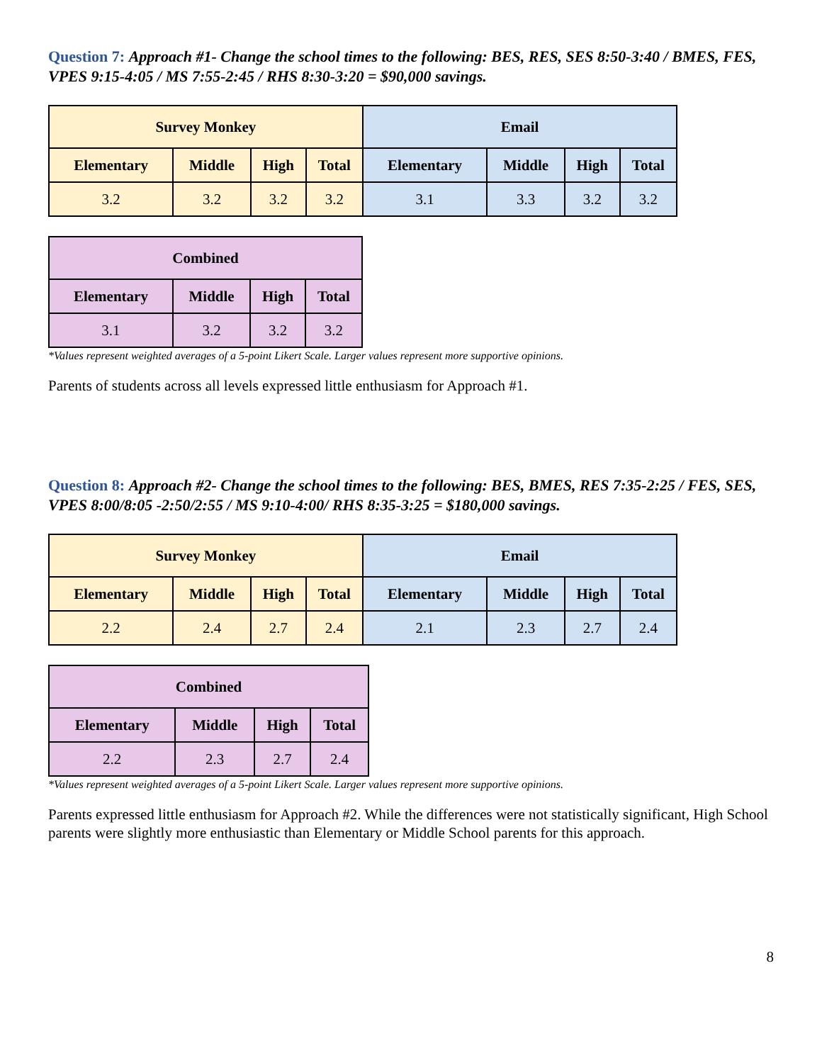Question 7: Approach #1- Change the school times to the following: BES, RES, SES 8:50-3:40 / BMES, FES, VPES 9:15-4:05 / MS 7:55-2:45 / RHS 8:30-3:20 = $90,000 savings.
| Survey Monkey | | | | Email | | | |
| --- | --- | --- | --- | --- | --- | --- | --- |
| Elementary | Middle | High | Total | Elementary | Middle | High | Total |
| 3.2 | 3.2 | 3.2 | 3.2 | 3.1 | 3.3 | 3.2 | 3.2 |
| Combined | | | |
| --- | --- | --- | --- |
| Elementary | Middle | High | Total |
| 3.1 | 3.2 | 3.2 | 3.2 |
*Values represent weighted averages of a 5-point Likert Scale. Larger values represent more supportive opinions.
Parents of students across all levels expressed little enthusiasm for Approach #1.
Question 8: Approach #2- Change the school times to the following: BES, BMES, RES 7:35-2:25 / FES, SES, VPES 8:00/8:05 -2:50/2:55 / MS 9:10-4:00/ RHS 8:35-3:25 = $180,000 savings.
| Survey Monkey | | | | Email | | | |
| --- | --- | --- | --- | --- | --- | --- | --- |
| Elementary | Middle | High | Total | Elementary | Middle | High | Total |
| 2.2 | 2.4 | 2.7 | 2.4 | 2.1 | 2.3 | 2.7 | 2.4 |
| Combined | | | |
| --- | --- | --- | --- |
| Elementary | Middle | High | Total |
| 2.2 | 2.3 | 2.7 | 2.4 |
*Values represent weighted averages of a 5-point Likert Scale. Larger values represent more supportive opinions.
Parents expressed little enthusiasm for Approach #2. While the differences were not statistically significant, High School parents were slightly more enthusiastic than Elementary or Middle School parents for this approach.
8